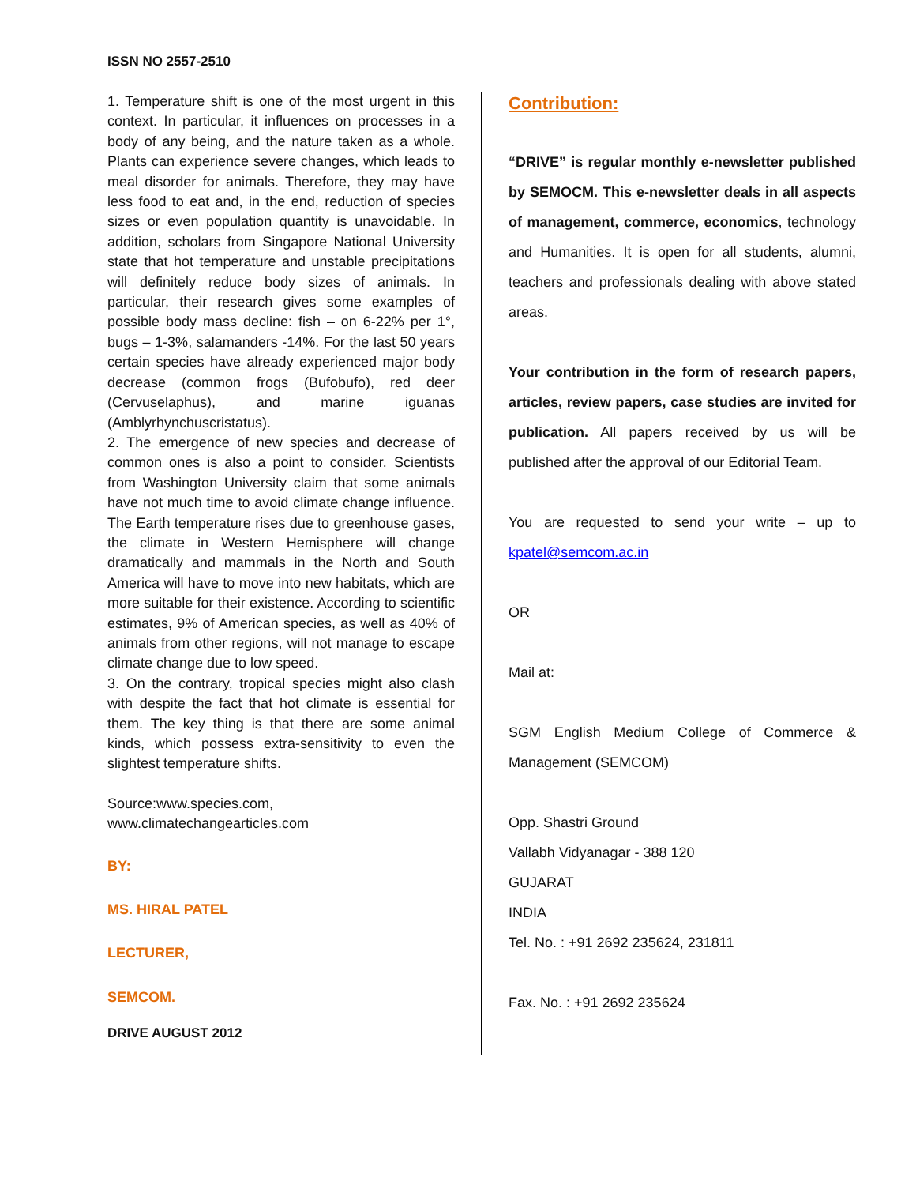ISSN NO 2557-2510
1. Temperature shift is one of the most urgent in this context. In particular, it influences on processes in a body of any being, and the nature taken as a whole. Plants can experience severe changes, which leads to meal disorder for animals. Therefore, they may have less food to eat and, in the end, reduction of species sizes or even population quantity is unavoidable. In addition, scholars from Singapore National University state that hot temperature and unstable precipitations will definitely reduce body sizes of animals. In particular, their research gives some examples of possible body mass decline: fish – on 6-22% per 1°, bugs – 1-3%, salamanders -14%. For the last 50 years certain species have already experienced major body decrease (common frogs (Bufobufo), red deer (Cervuselaphus), and marine iguanas (Amblyrhynchuscristatus).
2. The emergence of new species and decrease of common ones is also a point to consider. Scientists from Washington University claim that some animals have not much time to avoid climate change influence. The Earth temperature rises due to greenhouse gases, the climate in Western Hemisphere will change dramatically and mammals in the North and South America will have to move into new habitats, which are more suitable for their existence. According to scientific estimates, 9% of American species, as well as 40% of animals from other regions, will not manage to escape climate change due to low speed.
3. On the contrary, tropical species might also clash with despite the fact that hot climate is essential for them. The key thing is that there are some animal kinds, which possess extra-sensitivity to even the slightest temperature shifts.
Source:www.species.com,
www.climatechangearticles.com
BY:
MS. HIRAL PATEL
LECTURER,
SEMCOM.
DRIVE AUGUST 2012
Contribution:
“DRIVE” is regular monthly e-newsletter published by SEMOCM. This e-newsletter deals in all aspects of management, commerce, economics, technology and Humanities. It is open for all students, alumni, teachers and professionals dealing with above stated areas.
Your contribution in the form of research papers, articles, review papers, case studies are invited for publication. All papers received by us will be published after the approval of our Editorial Team.
You are requested to send your write – up to kpatel@semcom.ac.in
OR
Mail at:
SGM English Medium College of Commerce & Management (SEMCOM)
Opp. Shastri Ground
Vallabh Vidyanagar - 388 120
GUJARAT
INDIA
Tel. No. : +91 2692 235624, 231811
Fax. No. : +91 2692 235624